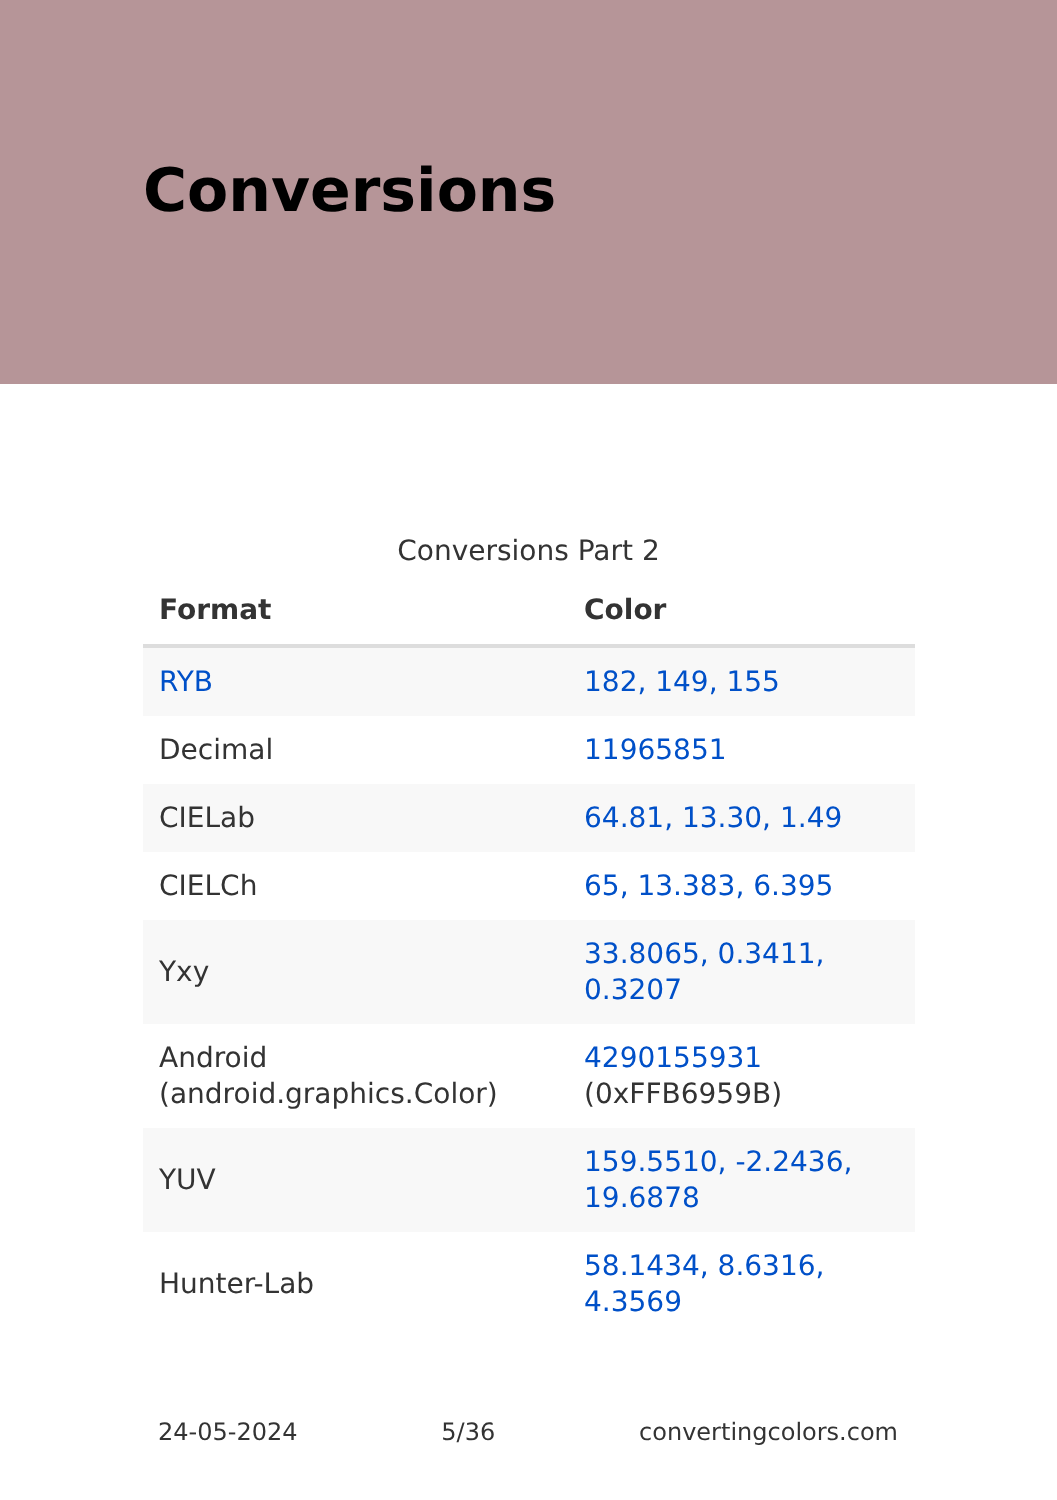Conversions
Conversions Part 2
| Format | Color |
| --- | --- |
| RYB | 182, 149, 155 |
| Decimal | 11965851 |
| CIELab | 64.81, 13.30, 1.49 |
| CIELCh | 65, 13.383, 6.395 |
| Yxy | 33.8065, 0.3411, 0.3207 |
| Android (android.graphics.Color) | 4290155931 (0xFFB6959B) |
| YUV | 159.5510, -2.2436, 19.6878 |
| Hunter-Lab | 58.1434, 8.6316, 4.3569 |
24-05-2024 5/36 convertingcolors.com